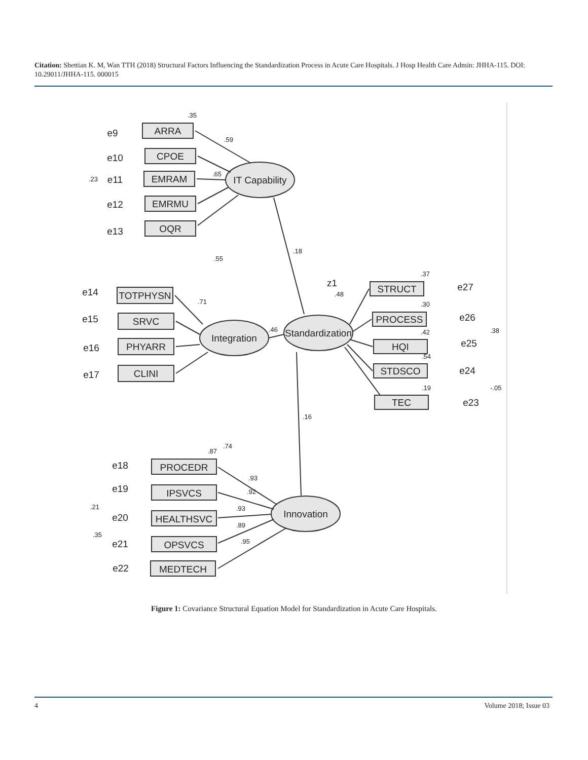Citation: Shettian K. M, Wan TTH (2018) Structural Factors Influencing the Standardization Process in Acute Care Hospitals. J Hosp Health Care Admin: JHHA-115. DOI: 10.29011/JHHA-115. 000015
IT Capability
Integration
Standardization
Innovation
ARRA
CPOE
EMRAM
EMRMU
OQR
TOTPHYSN
SRVC
PHYARR
CLINI
STRUCT
PROCESS
HQI
STDSCO
TEC
PROCEDR
IPSVCS
HEALTHSVC
OPSVCS
MEDTECH
e9
e10
e11
e12
e13
e14
e15
e16
e17
z1
e27
e26
e25
e24
e23
e18
e19
e20
e21
e22
.35
.59
.65
.18
.46
.48
.16
.38
-.05
.37
.30
.42
.54
.19
.87
.93
.92
.93
.89
.95
.55
.71
.74
.23
.21
.35
Figure 1: Covariance Structural Equation Model for Standardization in Acute Care Hospitals.
4 Volume 2018; Issue 03